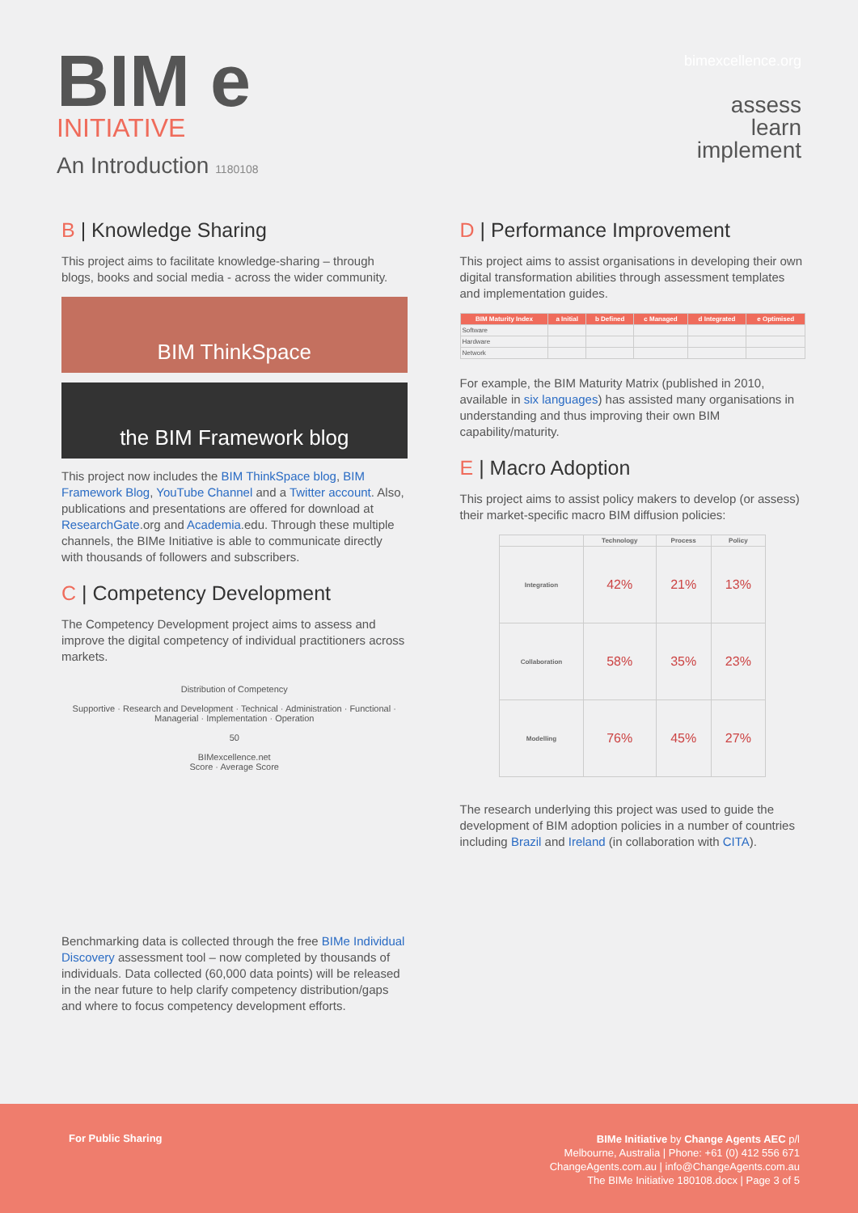BIM e
INITIATIVE
An Introduction 1180108
bimexcellence.org
assess
learn
implement
B | Knowledge Sharing
This project aims to facilitate knowledge-sharing – through blogs, books and social media - across the wider community.
BIM ThinkSpace
the BIM Framework blog
This project now includes the BIM ThinkSpace blog, BIM Framework Blog, YouTube Channel and a Twitter account. Also, publications and presentations are offered for download at ResearchGate.org and Academia.edu. Through these multiple channels, the BIMe Initiative is able to communicate directly with thousands of followers and subscribers.
C | Competency Development
The Competency Development project aims to assess and improve the digital competency of individual practitioners across markets.
Distribution of Competency
Supportive · Research and Development · Technical · Administration · Functional · Managerial · Implementation · Operation
50
BIMexcellence.net
Score · Average Score
Benchmarking data is collected through the free BIMe Individual Discovery assessment tool – now completed by thousands of individuals. Data collected (60,000 data points) will be released in the near future to help clarify competency distribution/gaps and where to focus competency development efforts.
D | Performance Improvement
This project aims to assist organisations in developing their own digital transformation abilities through assessment templates and implementation guides.
| BIM Maturity Index | a Initial | b Defined | c Managed | d Integrated | e Optimised |
| --- | --- | --- | --- | --- | --- |
| Software | | | | | |
| Hardware | | | | | |
| Network | | | | | |
For example, the BIM Maturity Matrix (published in 2010, available in six languages) has assisted many organisations in understanding and thus improving their own BIM capability/maturity.
E | Macro Adoption
This project aims to assist policy makers to develop (or assess) their market-specific macro BIM diffusion policies:
| | Technology | Process | Policy |
| --- | --- | --- | --- |
| Integration | 42% | 21% | 13% |
| Collaboration | 58% | 35% | 23% |
| Modelling | 76% | 45% | 27% |
The research underlying this project was used to guide the development of BIM adoption policies in a number of countries including Brazil and Ireland (in collaboration with CITA).
For Public Sharing
BIMe Initiative by Change Agents AEC p/l
Melbourne, Australia | Phone: +61 (0) 412 556 671
ChangeAgents.com.au | info@ChangeAgents.com.au
The BIMe Initiative 180108.docx | Page 3 of 5